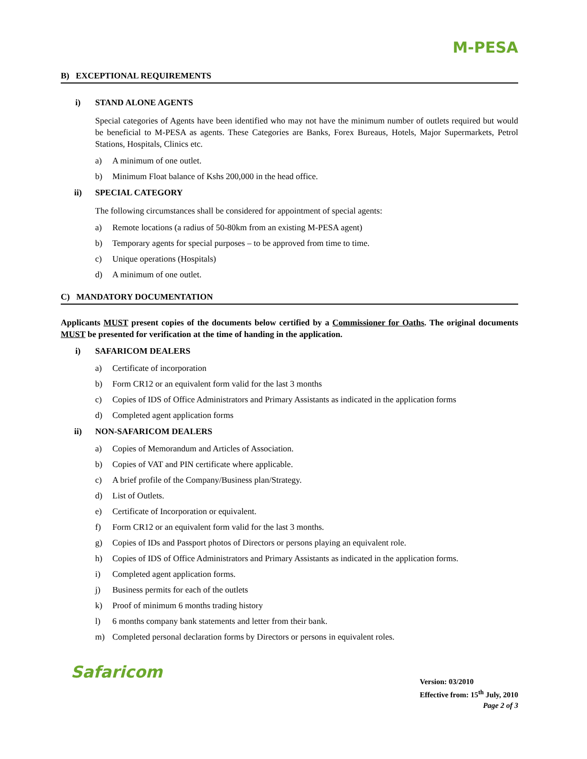M-PESA
B) EXCEPTIONAL REQUIREMENTS
i) STAND ALONE AGENTS
Special categories of Agents have been identified who may not have the minimum number of outlets required but would be beneficial to M-PESA as agents. These Categories are Banks, Forex Bureaus, Hotels, Major Supermarkets, Petrol Stations, Hospitals, Clinics etc.
a) A minimum of one outlet.
b) Minimum Float balance of Kshs 200,000 in the head office.
ii) SPECIAL CATEGORY
The following circumstances shall be considered for appointment of special agents:
a) Remote locations (a radius of 50-80km from an existing M-PESA agent)
b) Temporary agents for special purposes – to be approved from time to time.
c) Unique operations (Hospitals)
d) A minimum of one outlet.
C) MANDATORY DOCUMENTATION
Applicants MUST present copies of the documents below certified by a Commissioner for Oaths. The original documents MUST be presented for verification at the time of handing in the application.
i) SAFARICOM DEALERS
a) Certificate of incorporation
b) Form CR12 or an equivalent form valid for the last 3 months
c) Copies of IDS of Office Administrators and Primary Assistants as indicated in the application forms
d) Completed agent application forms
ii) NON-SAFARICOM DEALERS
a) Copies of Memorandum and Articles of Association.
b) Copies of VAT and PIN certificate where applicable.
c) A brief profile of the Company/Business plan/Strategy.
d) List of Outlets.
e) Certificate of Incorporation or equivalent.
f) Form CR12 or an equivalent form valid for the last 3 months.
g) Copies of IDs and Passport photos of Directors or persons playing an equivalent role.
h) Copies of IDS of Office Administrators and Primary Assistants as indicated in the application forms.
i) Completed agent application forms.
j) Business permits for each of the outlets
k) Proof of minimum 6 months trading history
l) 6 months company bank statements and letter from their bank.
m) Completed personal declaration forms by Directors or persons in equivalent roles.
Safaricom
Version: 03/2010
Effective from: 15<sup>th</sup> July, 2010
Page 2 of 3